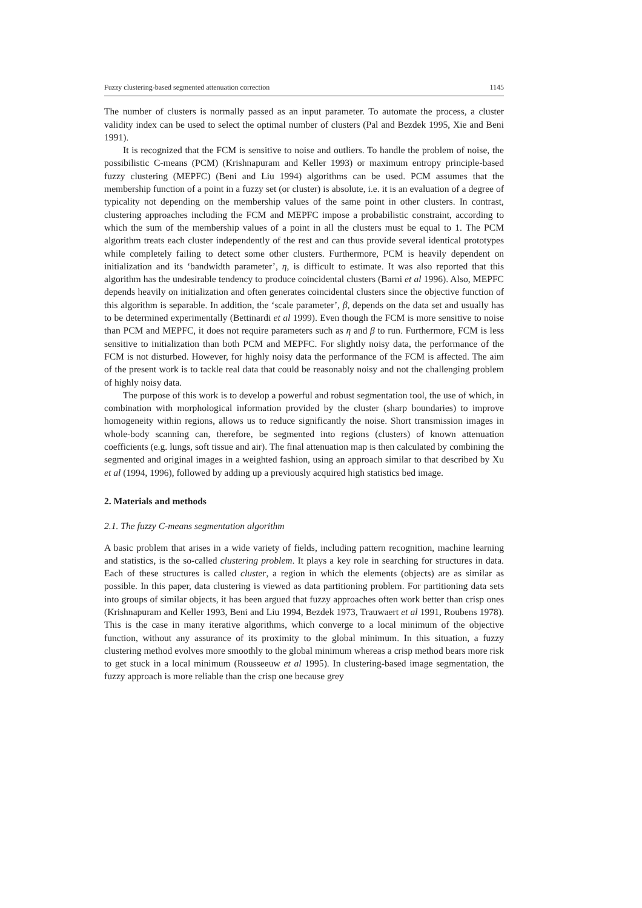Fuzzy clustering-based segmented attenuation correction 1145
The number of clusters is normally passed as an input parameter. To automate the process, a cluster validity index can be used to select the optimal number of clusters (Pal and Bezdek 1995, Xie and Beni 1991).
It is recognized that the FCM is sensitive to noise and outliers. To handle the problem of noise, the possibilistic C-means (PCM) (Krishnapuram and Keller 1993) or maximum entropy principle-based fuzzy clustering (MEPFC) (Beni and Liu 1994) algorithms can be used. PCM assumes that the membership function of a point in a fuzzy set (or cluster) is absolute, i.e. it is an evaluation of a degree of typicality not depending on the membership values of the same point in other clusters. In contrast, clustering approaches including the FCM and MEPFC impose a probabilistic constraint, according to which the sum of the membership values of a point in all the clusters must be equal to 1. The PCM algorithm treats each cluster independently of the rest and can thus provide several identical prototypes while completely failing to detect some other clusters. Furthermore, PCM is heavily dependent on initialization and its ‘bandwidth parameter’, η, is difficult to estimate. It was also reported that this algorithm has the undesirable tendency to produce coincidental clusters (Barni et al 1996). Also, MEPFC depends heavily on initialization and often generates coincidental clusters since the objective function of this algorithm is separable. In addition, the ‘scale parameter’, β, depends on the data set and usually has to be determined experimentally (Bettinardi et al 1999). Even though the FCM is more sensitive to noise than PCM and MEPFC, it does not require parameters such as η and β to run. Furthermore, FCM is less sensitive to initialization than both PCM and MEPFC. For slightly noisy data, the performance of the FCM is not disturbed. However, for highly noisy data the performance of the FCM is affected. The aim of the present work is to tackle real data that could be reasonably noisy and not the challenging problem of highly noisy data.
The purpose of this work is to develop a powerful and robust segmentation tool, the use of which, in combination with morphological information provided by the cluster (sharp boundaries) to improve homogeneity within regions, allows us to reduce significantly the noise. Short transmission images in whole-body scanning can, therefore, be segmented into regions (clusters) of known attenuation coefficients (e.g. lungs, soft tissue and air). The final attenuation map is then calculated by combining the segmented and original images in a weighted fashion, using an approach similar to that described by Xu et al (1994, 1996), followed by adding up a previously acquired high statistics bed image.
2. Materials and methods
2.1. The fuzzy C-means segmentation algorithm
A basic problem that arises in a wide variety of fields, including pattern recognition, machine learning and statistics, is the so-called clustering problem. It plays a key role in searching for structures in data. Each of these structures is called cluster, a region in which the elements (objects) are as similar as possible. In this paper, data clustering is viewed as data partitioning problem. For partitioning data sets into groups of similar objects, it has been argued that fuzzy approaches often work better than crisp ones (Krishnapuram and Keller 1993, Beni and Liu 1994, Bezdek 1973, Trauwaert et al 1991, Roubens 1978). This is the case in many iterative algorithms, which converge to a local minimum of the objective function, without any assurance of its proximity to the global minimum. In this situation, a fuzzy clustering method evolves more smoothly to the global minimum whereas a crisp method bears more risk to get stuck in a local minimum (Rousseeuw et al 1995). In clustering-based image segmentation, the fuzzy approach is more reliable than the crisp one because grey